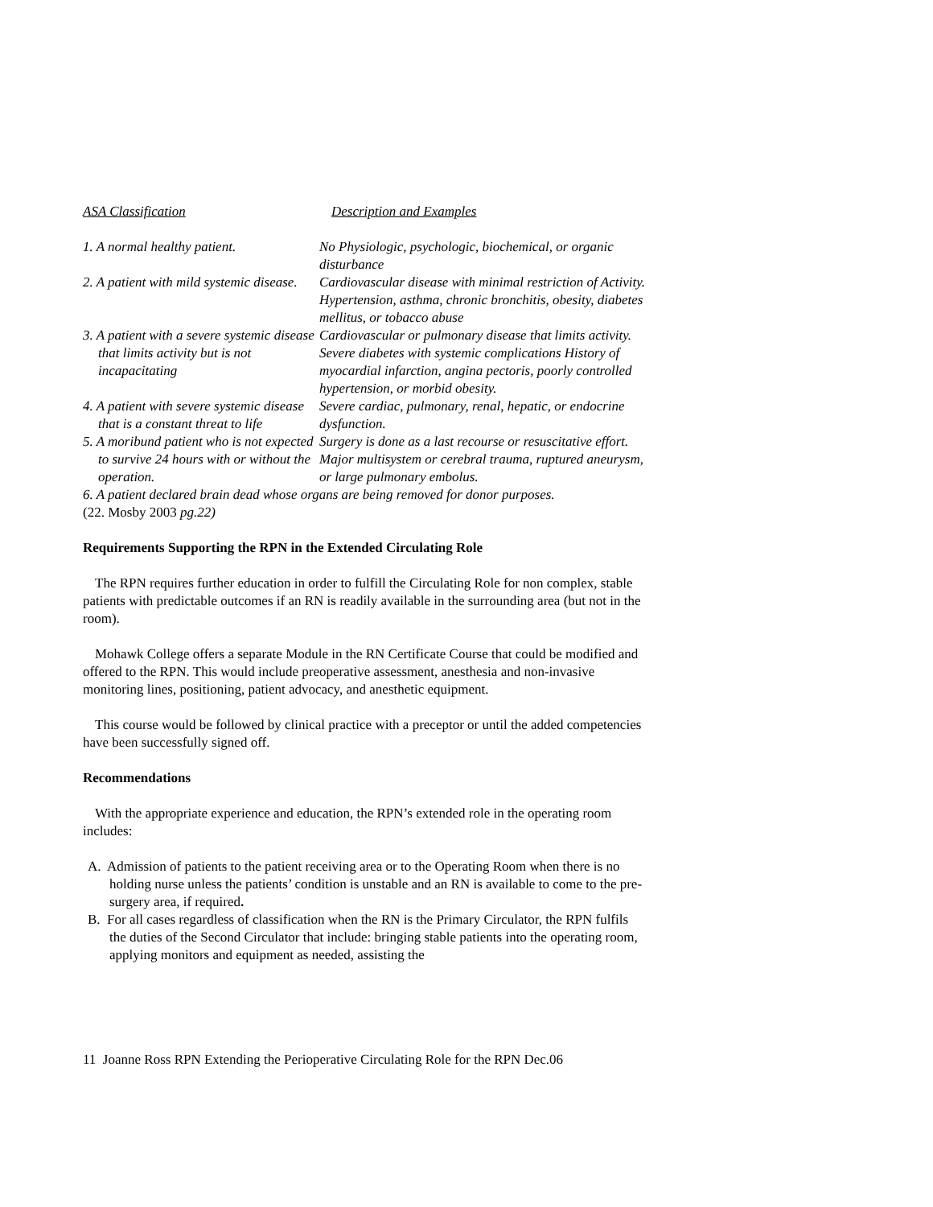| ASA Classification | Description and Examples |
| 1. A normal healthy patient. | No Physiologic, psychologic, biochemical, or organic disturbance |
| 2. A patient with mild systemic disease. | Cardiovascular disease with minimal restriction of Activity. Hypertension, asthma, chronic bronchitis, obesity, diabetes mellitus, or tobacco abuse |
| 3. A patient with a severe systemic disease that limits activity but is not incapacitating | Cardiovascular or pulmonary disease that limits activity. Severe diabetes with systemic complications History of myocardial infarction, angina pectoris, poorly controlled hypertension, or morbid obesity. |
| 4. A patient with severe systemic disease that is a constant threat to life | Severe cardiac, pulmonary, renal, hepatic, or endocrine dysfunction. |
| 5. A moribund patient who is not expected to survive 24 hours with or without the operation. | Surgery is done as a last recourse or resuscitative effort. Major multisystem or cerebral trauma, ruptured aneurysm, or large pulmonary embolus. |
| 6. A patient declared brain dead whose organs are being removed for donor purposes. | |
(22. Mosby 2003 pg.22)
Requirements Supporting the RPN in the Extended Circulating Role
The RPN requires further education in order to fulfill the Circulating Role for non complex, stable patients with predictable outcomes if an RN is readily available in the surrounding area (but not in the room).
Mohawk College offers a separate Module in the RN Certificate Course that could be modified and offered to the RPN. This would include preoperative assessment, anesthesia and non-invasive monitoring lines, positioning, patient advocacy, and anesthetic equipment.
This course would be followed by clinical practice with a preceptor or until the added competencies have been successfully signed off.
Recommendations
With the appropriate experience and education, the RPN’s extended role in the operating room includes:
A. Admission of patients to the patient receiving area or to the Operating Room when there is no holding nurse unless the patients’ condition is unstable and an RN is available to come to the pre-surgery area, if required.
B. For all cases regardless of classification when the RN is the Primary Circulator, the RPN fulfils the duties of the Second Circulator that include: bringing stable patients into the operating room, applying monitors and equipment as needed, assisting the
11 Joanne Ross RPN Extending the Perioperative Circulating Role for the RPN Dec.06